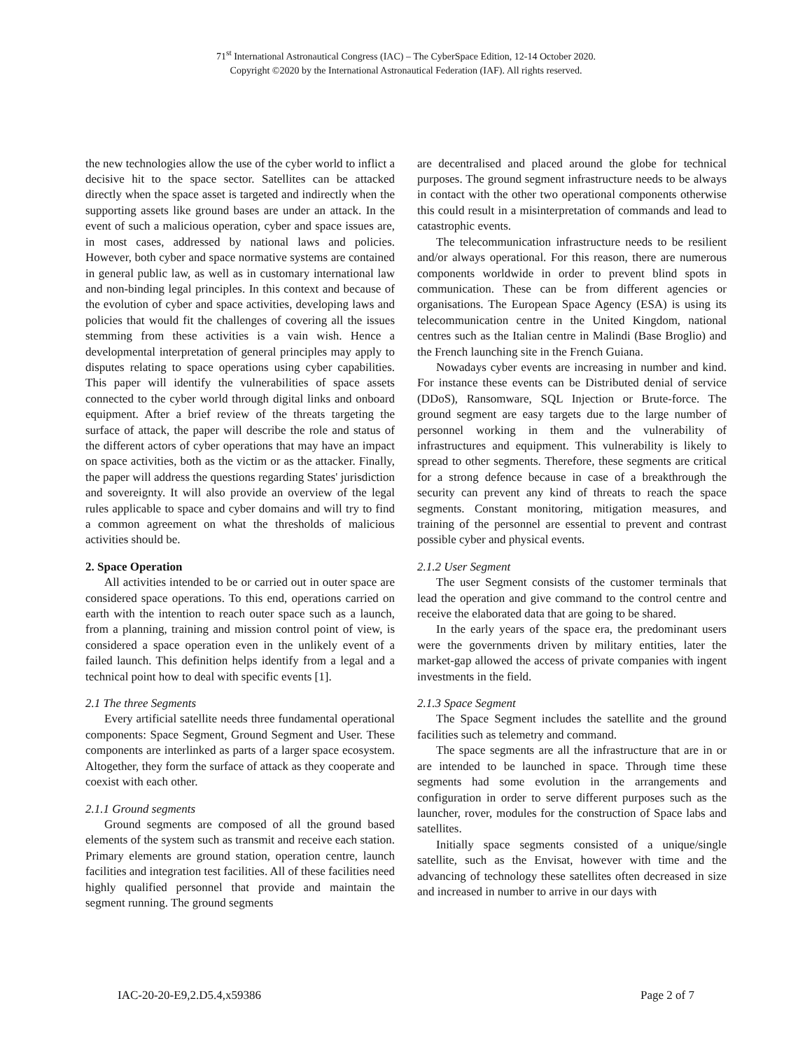71<sup>st</sup> International Astronautical Congress (IAC) – The CyberSpace Edition, 12-14 October 2020.
Copyright ©2020 by the International Astronautical Federation (IAF). All rights reserved.
the new technologies allow the use of the cyber world to inflict a decisive hit to the space sector. Satellites can be attacked directly when the space asset is targeted and indirectly when the supporting assets like ground bases are under an attack. In the event of such a malicious operation, cyber and space issues are, in most cases, addressed by national laws and policies. However, both cyber and space normative systems are contained in general public law, as well as in customary international law and non-binding legal principles. In this context and because of the evolution of cyber and space activities, developing laws and policies that would fit the challenges of covering all the issues stemming from these activities is a vain wish. Hence a developmental interpretation of general principles may apply to disputes relating to space operations using cyber capabilities. This paper will identify the vulnerabilities of space assets connected to the cyber world through digital links and onboard equipment. After a brief review of the threats targeting the surface of attack, the paper will describe the role and status of the different actors of cyber operations that may have an impact on space activities, both as the victim or as the attacker. Finally, the paper will address the questions regarding States' jurisdiction and sovereignty. It will also provide an overview of the legal rules applicable to space and cyber domains and will try to find a common agreement on what the thresholds of malicious activities should be.
2. Space Operation
All activities intended to be or carried out in outer space are considered space operations. To this end, operations carried on earth with the intention to reach outer space such as a launch, from a planning, training and mission control point of view, is considered a space operation even in the unlikely event of a failed launch. This definition helps identify from a legal and a technical point how to deal with specific events [1].
2.1 The three Segments
Every artificial satellite needs three fundamental operational components: Space Segment, Ground Segment and User. These components are interlinked as parts of a larger space ecosystem. Altogether, they form the surface of attack as they cooperate and coexist with each other.
2.1.1 Ground segments
Ground segments are composed of all the ground based elements of the system such as transmit and receive each station. Primary elements are ground station, operation centre, launch facilities and integration test facilities. All of these facilities need highly qualified personnel that provide and maintain the segment running. The ground segments
are decentralised and placed around the globe for technical purposes. The ground segment infrastructure needs to be always in contact with the other two operational components otherwise this could result in a misinterpretation of commands and lead to catastrophic events.
The telecommunication infrastructure needs to be resilient and/or always operational. For this reason, there are numerous components worldwide in order to prevent blind spots in communication. These can be from different agencies or organisations. The European Space Agency (ESA) is using its telecommunication centre in the United Kingdom, national centres such as the Italian centre in Malindi (Base Broglio) and the French launching site in the French Guiana.
Nowadays cyber events are increasing in number and kind. For instance these events can be Distributed denial of service (DDoS), Ransomware, SQL Injection or Brute-force. The ground segment are easy targets due to the large number of personnel working in them and the vulnerability of infrastructures and equipment. This vulnerability is likely to spread to other segments. Therefore, these segments are critical for a strong defence because in case of a breakthrough the security can prevent any kind of threats to reach the space segments. Constant monitoring, mitigation measures, and training of the personnel are essential to prevent and contrast possible cyber and physical events.
2.1.2 User Segment
The user Segment consists of the customer terminals that lead the operation and give command to the control centre and receive the elaborated data that are going to be shared.
In the early years of the space era, the predominant users were the governments driven by military entities, later the market-gap allowed the access of private companies with ingent investments in the field.
2.1.3 Space Segment
The Space Segment includes the satellite and the ground facilities such as telemetry and command.
The space segments are all the infrastructure that are in or are intended to be launched in space. Through time these segments had some evolution in the arrangements and configuration in order to serve different purposes such as the launcher, rover, modules for the construction of Space labs and satellites.
Initially space segments consisted of a unique/single satellite, such as the Envisat, however with time and the advancing of technology these satellites often decreased in size and increased in number to arrive in our days with
IAC-20-20-E9,2.D5.4,x59386 Page 2 of 7